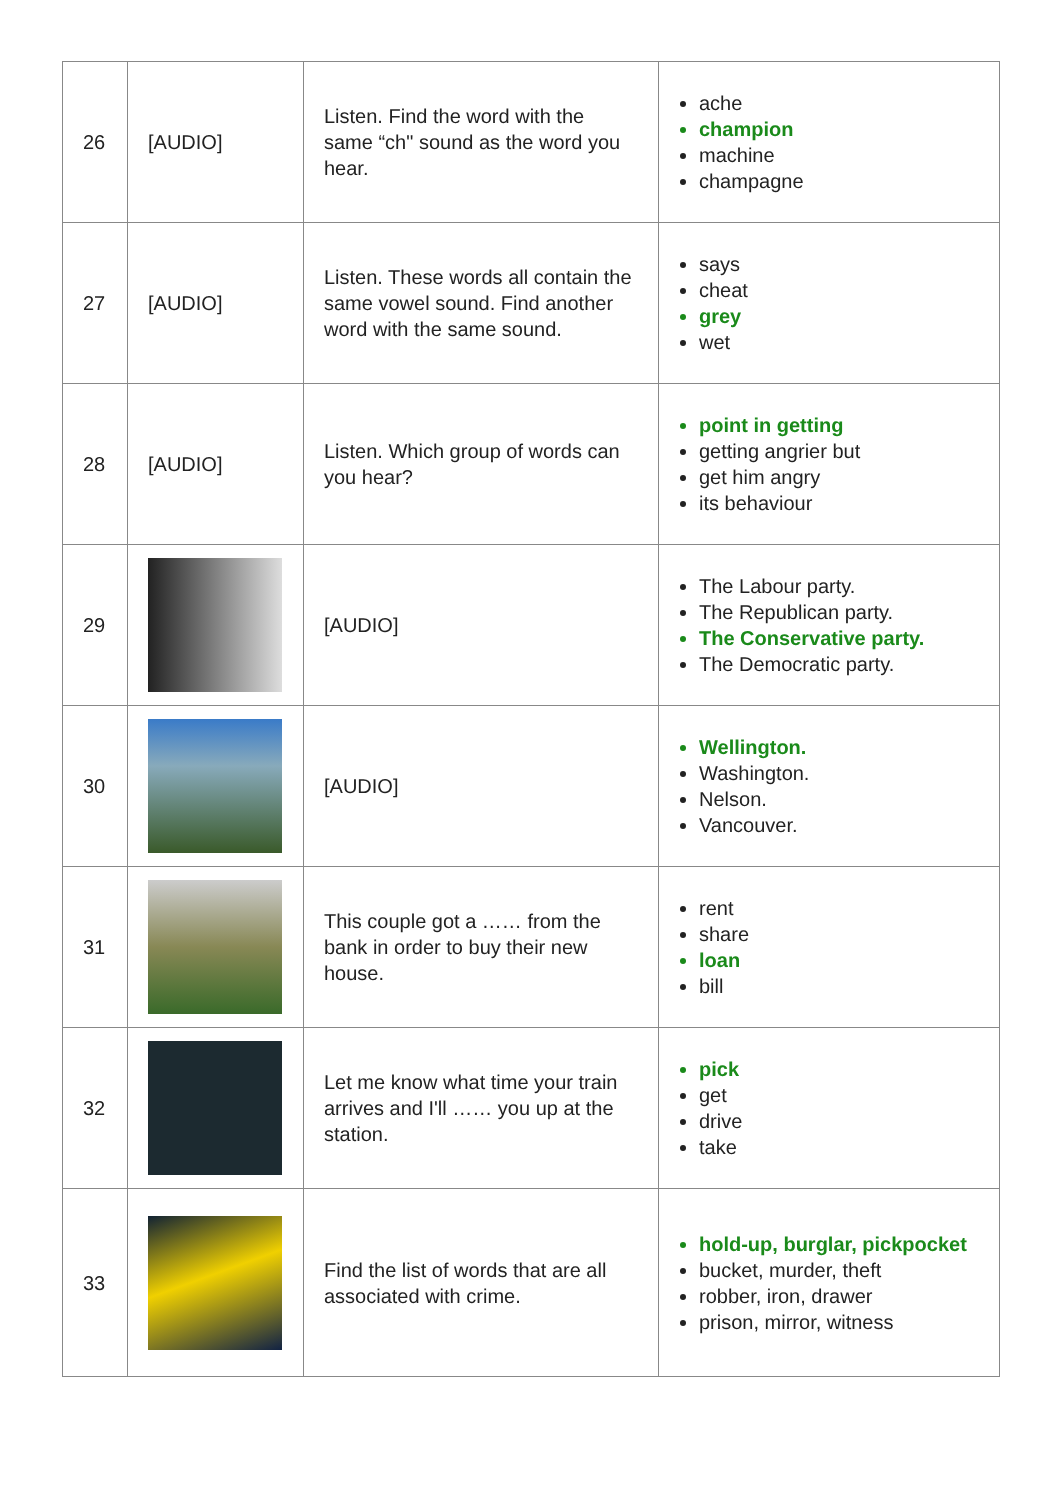| 26 | [AUDIO] | Listen. Find the word with the same “ch" sound as the word you hear. | ache champion machine champagne |
| 27 | [AUDIO] | Listen. These words all contain the same vowel sound. Find another word with the same sound. | says cheat grey wet |
| 28 | [AUDIO] | Listen. Which group of words can you hear? | point in getting getting angrier but get him angry its behaviour |
| 29 | | [AUDIO] | The Labour party. The Republican party. The Conservative party. The Democratic party. |
| 30 | | [AUDIO] | Wellington. Washington. Nelson. Vancouver. |
| 31 | | This couple got a …… from the bank in order to buy their new house. | rent share loan bill |
| 32 | | Let me know what time your train arrives and I'll …… you up at the station. | pick get drive take |
| 33 | | Find the list of words that are all associated with crime. | hold-up, burglar, pickpocket bucket, murder, theft robber, iron, drawer prison, mirror, witness |